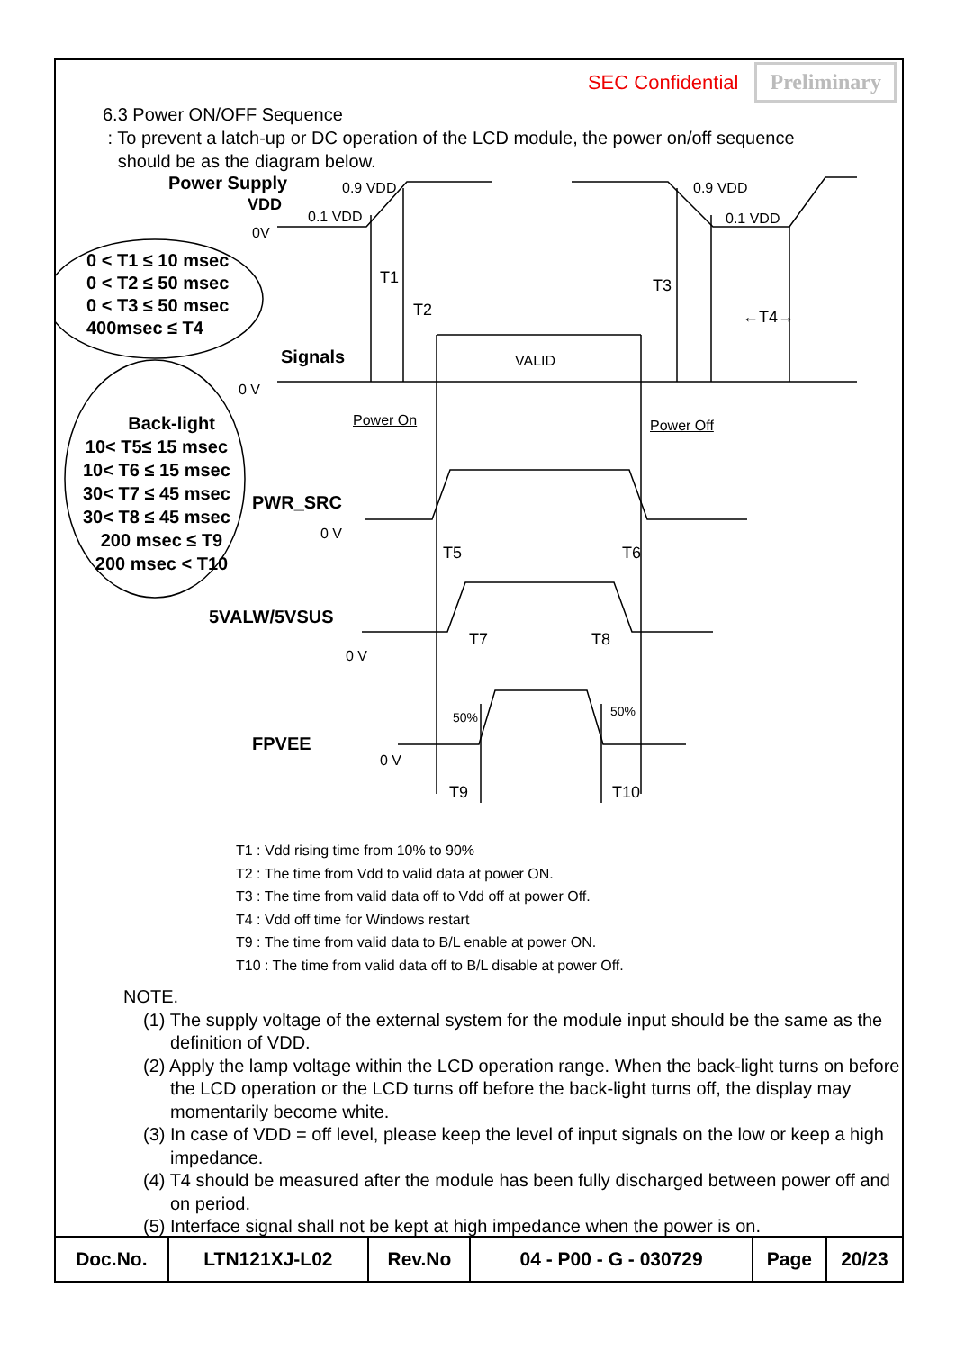SEC Confidential Preliminary
6.3 Power ON/OFF Sequence
: To prevent a latch-up or DC operation of the LCD module, the power on/off sequence
should be as the diagram below.
Power Supply
VDD
0.9 VDD
0.1 VDD
0V
0.9 VDD
0.1 VDD
0 < T1 ≤ 10 msec
0 < T2 ≤ 50 msec
0 < T3 ≤ 50 msec
400msec ≤ T4
T1
T2
T3
←T4→
Signals VALID
0 V
Power On Power Off Back-light
10< T5≤ 15 msec
10< T6 ≤ 15 msec
30< T7 ≤ 45 msec
30< T8 ≤ 45 msec
200 msec ≤ T9
200 msec < T10
PWR_SRC
0 V
T5 T6
5VALW/5VSUS
0 V
T7 T8
50% 50%
FPVEE
0 V
T9 T10
T1 : Vdd rising time from 10% to 90%
T2 : The time from Vdd to valid data at power ON.
T3 : The time from valid data off to Vdd off at power Off.
T4 : Vdd off time for Windows restart
T9 : The time from valid data to B/L enable at power ON.
T10 : The time from valid data off to B/L disable at power Off.
NOTE.
(1) The supply voltage of the external system for the module input should be the same as the definition of VDD.
(2) Apply the lamp voltage within the LCD operation range. When the back-light turns on before the LCD operation or the LCD turns off before the back-light turns off, the display may momentarily become white.
(3) In case of VDD = off level, please keep the level of input signals on the low or keep a high impedance.
(4) T4 should be measured after the module has been fully discharged between power off and on period.
(5) Interface signal shall not be kept at high impedance when the power is on.
| Doc.No. | LTN121XJ-L02 | Rev.No | 04 - P00 - G - 030729 | Page | 20/23 |